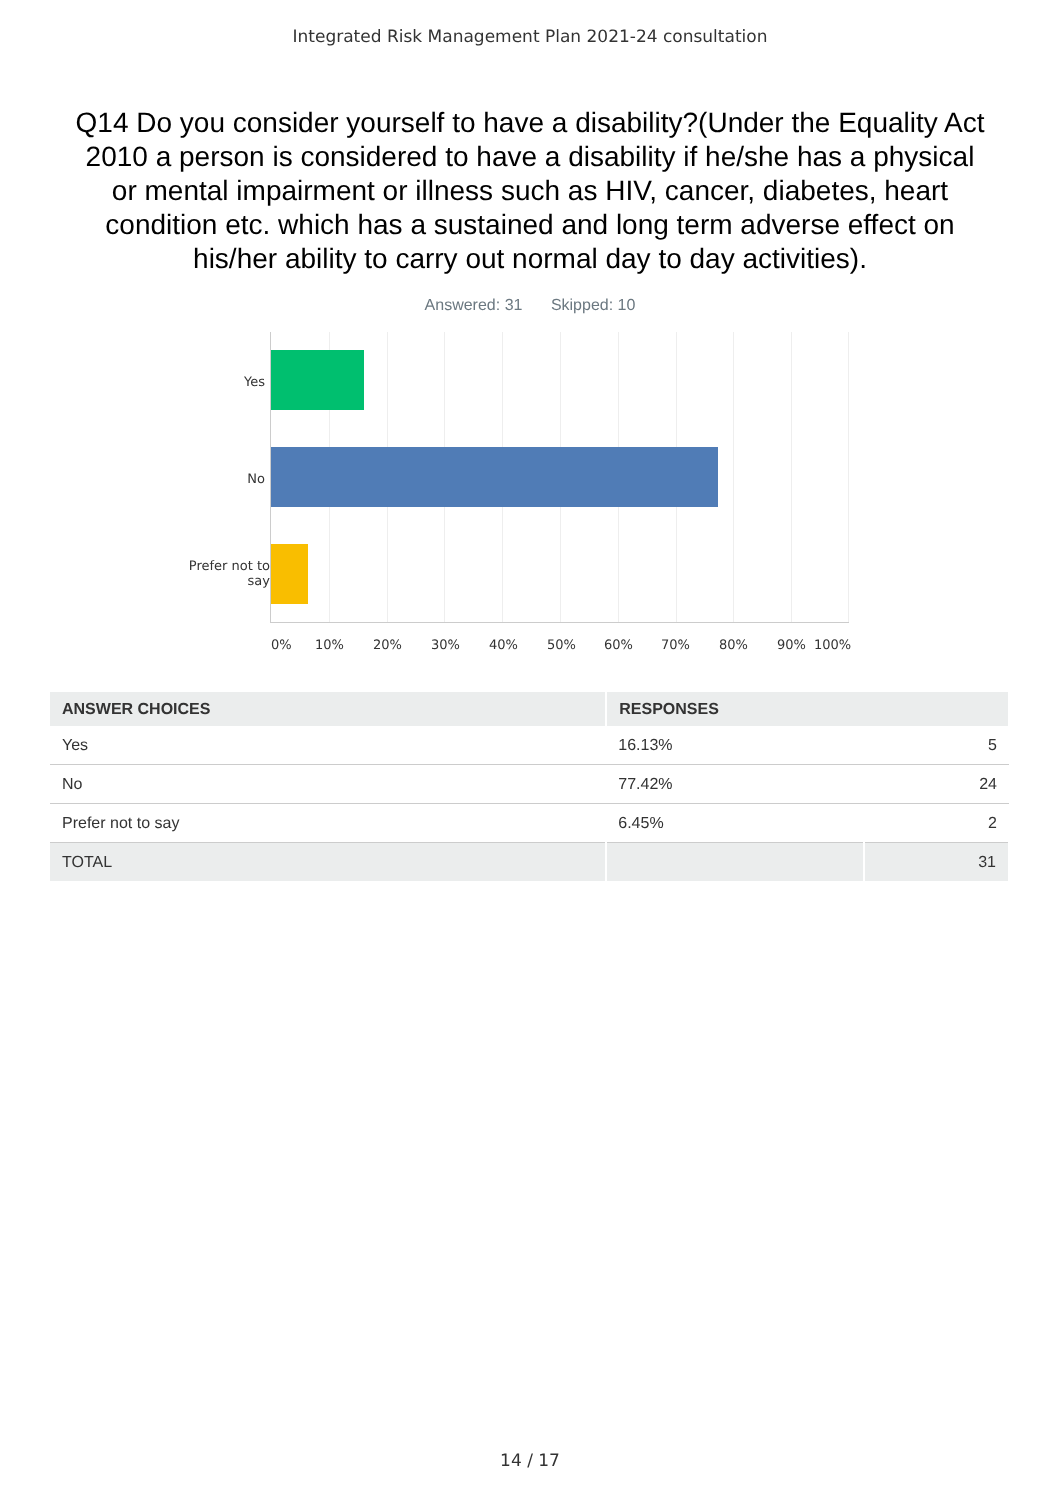Integrated Risk Management Plan 2021-24 consultation
Q14 Do you consider yourself to have a disability?(Under the Equality Act 2010 a person is considered to have a disability if he/she has a physical or mental impairment or illness such as HIV, cancer, diabetes, heart condition etc. which has a sustained and long term adverse effect on his/her ability to carry out normal day to day activities).
Answered: 31 Skipped: 10
Yes
No
Prefer not to
say
0% 10% 20% 30% 40% 50% 60% 70% 80% 90% 100%
| ANSWER CHOICES | RESPONSES | |
| --- | --- | --- |
| Yes | 16.13% | 5 |
| No | 77.42% | 24 |
| Prefer not to say | 6.45% | 2 |
| TOTAL | | 31 |
14 / 17